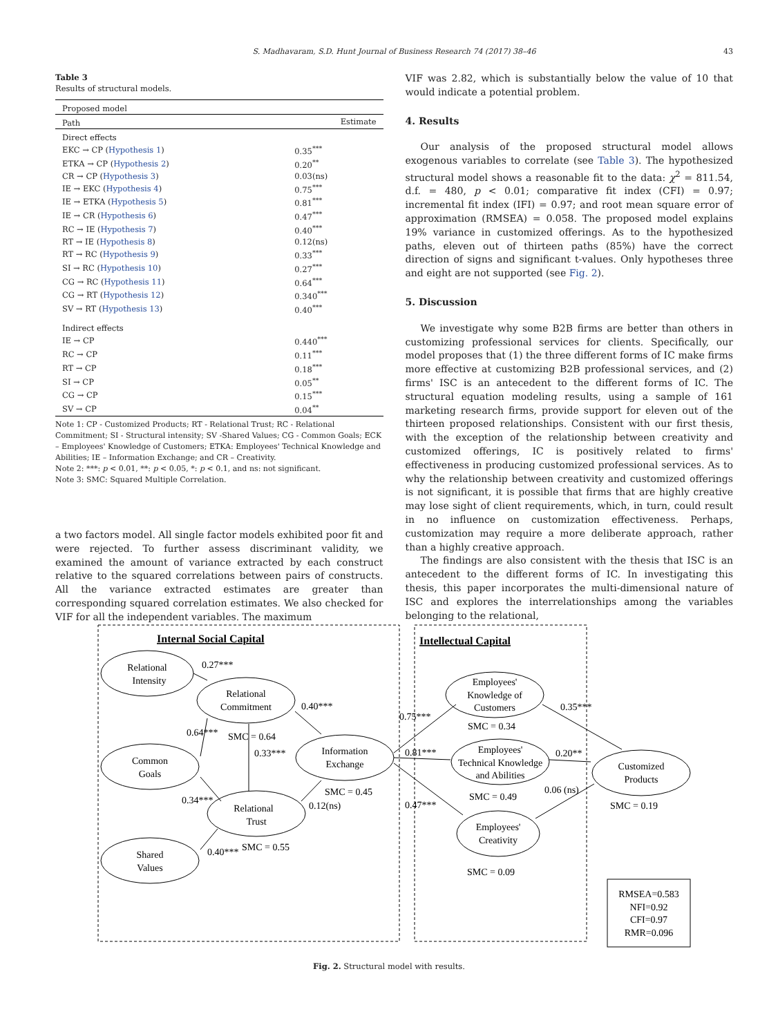S. Madhavaram, S.D. Hunt Journal of Business Research 74 (2017) 38–46 43
Table 3
Results of structural models.
| Proposed model | |
| Path | Estimate |
| Direct effects | |
| EKC → CP ( Hypothesis 1 ) | 0.35<sup>***</sup> |
| ETKA → CP ( Hypothesis 2 ) | 0.20<sup>**</sup> |
| CR → CP ( Hypothesis 3 ) | 0.03(ns) |
| IE → EKC ( Hypothesis 4 ) | 0.75<sup>***</sup> |
| IE → ETKA ( Hypothesis 5 ) | 0.81<sup>***</sup> |
| IE → CR ( Hypothesis 6 ) | 0.47<sup>***</sup> |
| RC → IE ( Hypothesis 7 ) | 0.40<sup>***</sup> |
| RT → IE ( Hypothesis 8 ) | 0.12(ns) |
| RT → RC ( Hypothesis 9 ) | 0.33<sup>***</sup> |
| SI → RC ( Hypothesis 10 ) | 0.27<sup>***</sup> |
| CG → RC ( Hypothesis 11 ) | 0.64<sup>***</sup> |
| CG → RT ( Hypothesis 12 ) | 0.340<sup>***</sup> |
| SV → RT ( Hypothesis 13 ) | 0.40<sup>***</sup> |
| Indirect effects | |
| IE → CP | 0.440<sup>***</sup> |
| RC → CP | 0.11<sup>***</sup> |
| RT → CP | 0.18<sup>***</sup> |
| SI → CP | 0.05<sup>**</sup> |
| CG → CP | 0.15<sup>***</sup> |
| SV → CP | 0.04<sup>**</sup> |
Note 1: CP - Customized Products; RT - Relational Trust; RC - Relational Commitment; SI - Structural intensity; SV -Shared Values; CG - Common Goals; ECK – Employees' Knowledge of Customers; ETKA: Employees' Technical Knowledge and Abilities; IE – Information Exchange; and CR – Creativity.
Note 2: ***: p < 0.01, **: p < 0.05, *: p < 0.1, and ns: not significant.
Note 3: SMC: Squared Multiple Correlation.
a two factors model. All single factor models exhibited poor fit and were rejected. To further assess discriminant validity, we examined the amount of variance extracted by each construct relative to the squared correlations between pairs of constructs. All the variance extracted estimates are greater than corresponding squared correlation estimates. We also checked for VIF for all the independent variables. The maximum
VIF was 2.82, which is substantially below the value of 10 that would indicate a potential problem.
4. Results
Our analysis of the proposed structural model allows exogenous variables to correlate (see Table 3). The hypothesized structural model shows a reasonable fit to the data: χ<sup>2</sup> = 811.54, d.f. = 480, p < 0.01; comparative fit index (CFI) = 0.97; incremental fit index (IFI) = 0.97; and root mean square error of approximation (RMSEA) = 0.058. The proposed model explains 19% variance in customized offerings. As to the hypothesized paths, eleven out of thirteen paths (85%) have the correct direction of signs and significant t-values. Only hypotheses three and eight are not supported (see Fig. 2).
5. Discussion
We investigate why some B2B firms are better than others in customizing professional services for clients. Specifically, our model proposes that (1) the three different forms of IC make firms more effective at customizing B2B professional services, and (2) firms' ISC is an antecedent to the different forms of IC. The structural equation modeling results, using a sample of 161 marketing research firms, provide support for eleven out of the thirteen proposed relationships. Consistent with our first thesis, with the exception of the relationship between creativity and customized offerings, IC is positively related to firms' effectiveness in producing customized professional services. As to why the relationship between creativity and customized offerings is not significant, it is possible that firms that are highly creative may lose sight of client requirements, which, in turn, could result in no influence on customization effectiveness. Perhaps, customization may require a more deliberate approach, rather than a highly creative approach.
The findings are also consistent with the thesis that ISC is an antecedent to the different forms of IC. In investigating this thesis, this paper incorporates the multi-dimensional nature of ISC and explores the interrelationships among the variables belonging to the relational,
Internal Social Capital
Intellectual Capital
Relational
Intensity
Relational
Commitment
Common
Goals
Relational
Trust
Shared
Values
Information
Exchange
Employees'
Knowledge of
Customers
Employees'
Technical Knowledge
and Abilities
Employees'
Creativity
Customized
Products
RMSEA=0.583
NFI=0.92
CFI=0.97
RMR=0.096
0.27***
0.64***
SMC = 0.64
0.33***
0.40***
0.34***
0.40***
SMC = 0.55
SMC = 0.45
0.12(ns)
0.75***
0.81***
0.47***
SMC = 0.34
SMC = 0.49
SMC = 0.09
0.35***
0.20**
0.06 (ns)
SMC = 0.19
Fig. 2. Structural model with results.